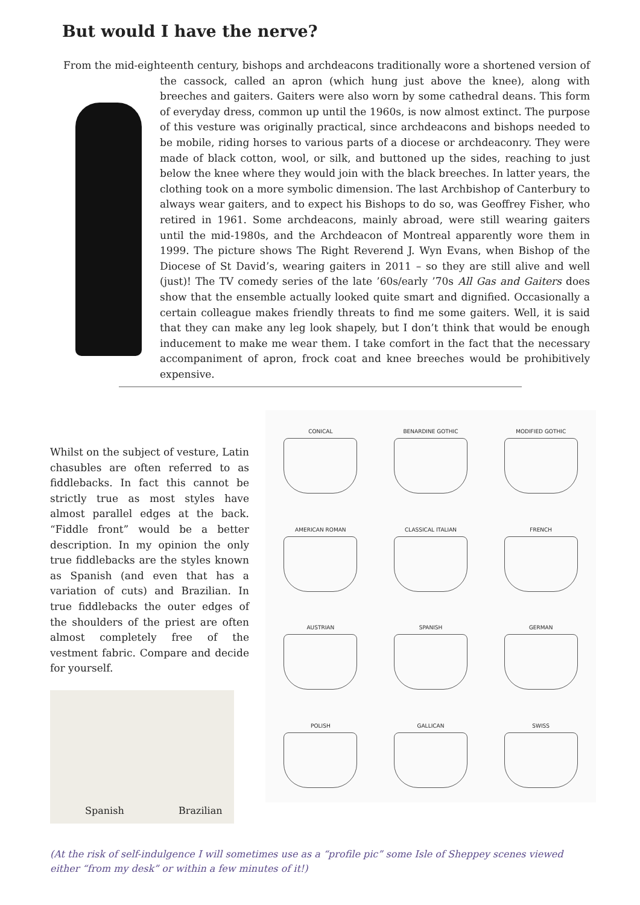But would I have the nerve?
From the mid-eighteenth century, bishops and archdeacons traditionally wore a shortened version of
the cassock, called an apron (which hung just above the knee), along with breeches and gaiters. Gaiters were also worn by some cathedral deans. This form of everyday dress, common up until the 1960s, is now almost extinct. The purpose of this vesture was originally practical, since archdeacons and bishops needed to be mobile, riding horses to various parts of a diocese or archdeaconry. They were made of black cotton, wool, or silk, and buttoned up the sides, reaching to just below the knee where they would join with the black breeches. In latter years, the clothing took on a more symbolic dimension. The last Archbishop of Canterbury to always wear gaiters, and to expect his Bishops to do so, was Geoffrey Fisher, who retired in 1961. Some archdeacons, mainly abroad, were still wearing gaiters until the mid-1980s, and the Archdeacon of Montreal apparently wore them in 1999. The picture shows The Right Reverend J. Wyn Evans, when Bishop of the Diocese of St David’s, wearing gaiters in 2011 – so they are still alive and well (just)! The TV comedy series of the late ’60s/early ’70s All Gas and Gaiters does show that the ensemble actually looked quite smart and dignified. Occasionally a certain colleague makes friendly threats to find me some gaiters. Well, it is said that they can make any leg look shapely, but I don’t think that would be enough inducement to make me wear them. I take comfort in the fact that the necessary accompaniment of apron, frock coat and knee breeches would be prohibitively expensive.
Whilst on the subject of vesture, Latin chasubles are often referred to as fiddlebacks. In fact this cannot be strictly true as most styles have almost parallel edges at the back. “Fiddle front” would be a better description. In my opinion the only true fiddlebacks are the styles known as Spanish (and even that has a variation of cuts) and Brazilian. In true fiddlebacks the outer edges of the shoulders of the priest are often almost completely free of the vestment fabric. Compare and decide for yourself.
Spanish Brazilian
CONICAL
BENARDINE GOTHIC
MODIFIED GOTHIC
AMERICAN ROMAN
CLASSICAL ITALIAN
FRENCH
AUSTRIAN
SPANISH
GERMAN
POLISH
GALLICAN
SWISS
(At the risk of self-indulgence I will sometimes use as a “profile pic” some Isle of Sheppey scenes viewed either “from my desk” or within a few minutes of it!)